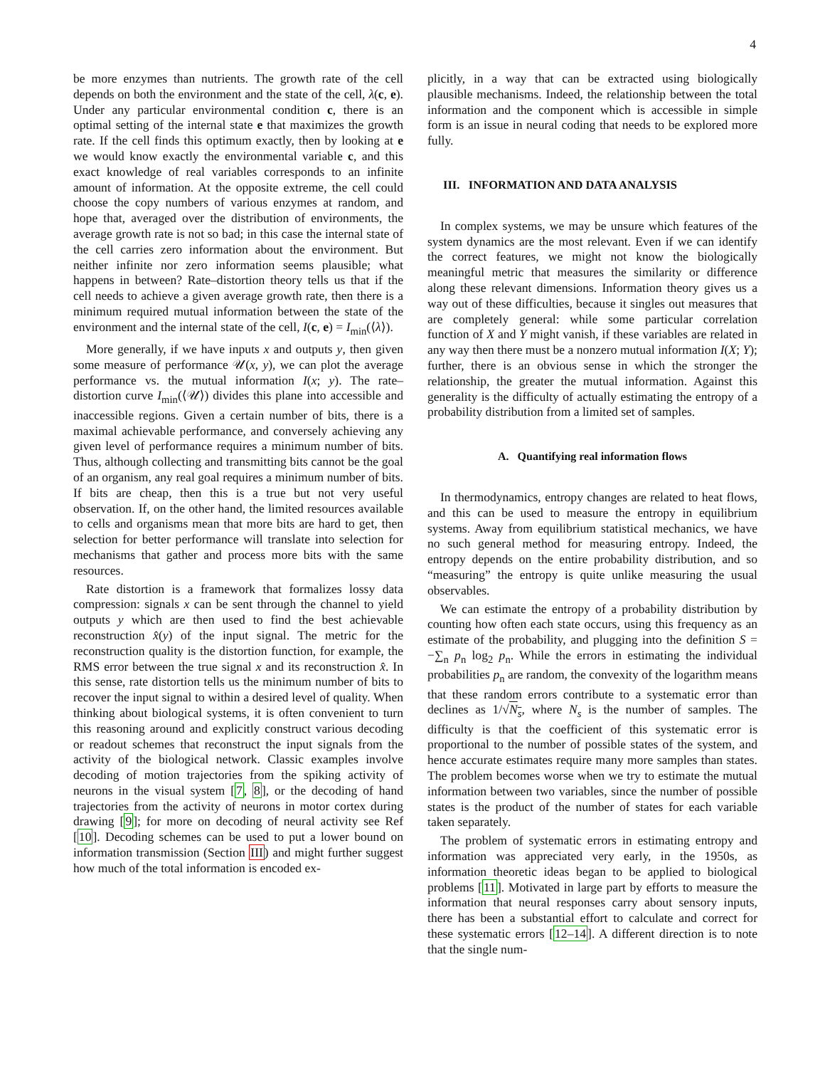4
be more enzymes than nutrients. The growth rate of the cell depends on both the environment and the state of the cell, λ(c, e). Under any particular environmental condition c, there is an optimal setting of the internal state e that maximizes the growth rate. If the cell finds this optimum exactly, then by looking at e we would know exactly the environmental variable c, and this exact knowledge of real variables corresponds to an infinite amount of information. At the opposite extreme, the cell could choose the copy numbers of various enzymes at random, and hope that, averaged over the distribution of environments, the average growth rate is not so bad; in this case the internal state of the cell carries zero information about the environment. But neither infinite nor zero information seems plausible; what happens in between? Rate–distortion theory tells us that if the cell needs to achieve a given average growth rate, then there is a minimum required mutual information between the state of the environment and the internal state of the cell, I(c, e) = I<sub>min</sub>(⟨λ⟩).
More generally, if we have inputs x and outputs y, then given some measure of performance 𝒰(x, y), we can plot the average performance vs. the mutual information I(x; y). The rate–distortion curve I<sub>min</sub>(⟨𝒰⟩) divides this plane into accessible and inaccessible regions. Given a certain number of bits, there is a maximal achievable performance, and conversely achieving any given level of performance requires a minimum number of bits. Thus, although collecting and transmitting bits cannot be the goal of an organism, any real goal requires a minimum number of bits. If bits are cheap, then this is a true but not very useful observation. If, on the other hand, the limited resources available to cells and organisms mean that more bits are hard to get, then selection for better performance will translate into selection for mechanisms that gather and process more bits with the same resources.
Rate distortion is a framework that formalizes lossy data compression: signals x can be sent through the channel to yield outputs y which are then used to find the best achievable reconstruction x̂(y) of the input signal. The metric for the reconstruction quality is the distortion function, for example, the RMS error between the true signal x and its reconstruction x̂. In this sense, rate distortion tells us the minimum number of bits to recover the input signal to within a desired level of quality. When thinking about biological systems, it is often convenient to turn this reasoning around and explicitly construct various decoding or readout schemes that reconstruct the input signals from the activity of the biological network. Classic examples involve decoding of motion trajectories from the spiking activity of neurons in the visual system [7, 8], or the decoding of hand trajectories from the activity of neurons in motor cortex during drawing [9]; for more on decoding of neural activity see Ref [10]. Decoding schemes can be used to put a lower bound on information transmission (Section III) and might further suggest how much of the total information is encoded ex-
plicitly, in a way that can be extracted using biologically plausible mechanisms. Indeed, the relationship between the total information and the component which is accessible in simple form is an issue in neural coding that needs to be explored more fully.
III. INFORMATION AND DATA ANALYSIS
In complex systems, we may be unsure which features of the system dynamics are the most relevant. Even if we can identify the correct features, we might not know the biologically meaningful metric that measures the similarity or difference along these relevant dimensions. Information theory gives us a way out of these difficulties, because it singles out measures that are completely general: while some particular correlation function of X and Y might vanish, if these variables are related in any way then there must be a nonzero mutual information I(X; Y); further, there is an obvious sense in which the stronger the relationship, the greater the mutual information. Against this generality is the difficulty of actually estimating the entropy of a probability distribution from a limited set of samples.
A. Quantifying real information flows
In thermodynamics, entropy changes are related to heat flows, and this can be used to measure the entropy in equilibrium systems. Away from equilibrium statistical mechanics, we have no such general method for measuring entropy. Indeed, the entropy depends on the entire probability distribution, and so “measuring” the entropy is quite unlike measuring the usual observables.
We can estimate the entropy of a probability distribution by counting how often each state occurs, using this frequency as an estimate of the probability, and plugging into the definition S = −∑<sub>n</sub> p<sub>n</sub> log<sub>2</sub> p<sub>n</sub>. While the errors in estimating the individual probabilities p<sub>n</sub> are random, the convexity of the logarithm means that these random errors contribute to a systematic error than declines as 1/√N<sub>s</sub>, where N<sub>s</sub> is the number of samples. The difficulty is that the coefficient of this systematic error is proportional to the number of possible states of the system, and hence accurate estimates require many more samples than states. The problem becomes worse when we try to estimate the mutual information between two variables, since the number of possible states is the product of the number of states for each variable taken separately.
The problem of systematic errors in estimating entropy and information was appreciated very early, in the 1950s, as information theoretic ideas began to be applied to biological problems [11]. Motivated in large part by efforts to measure the information that neural responses carry about sensory inputs, there has been a substantial effort to calculate and correct for these systematic errors [12–14]. A different direction is to note that the single num-